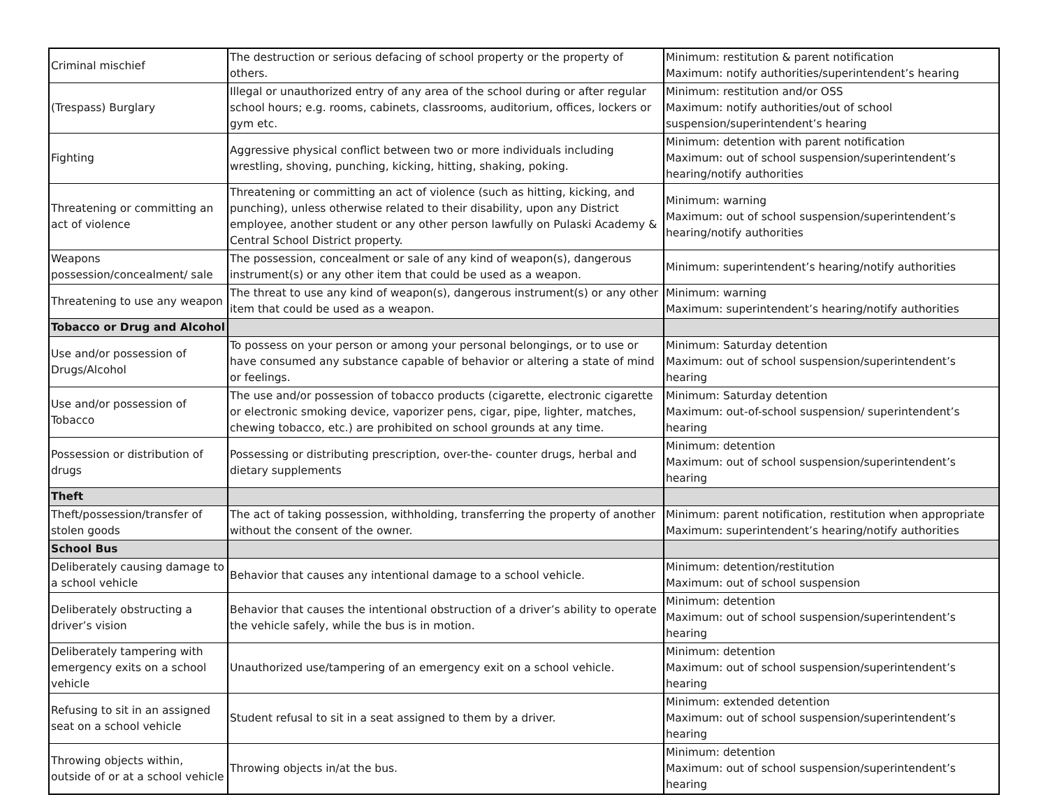| Criminal mischief | The destruction or serious defacing of school property or the property of others. | Minimum: restitution & parent notification Maximum: notify authorities/superintendent’s hearing |
| (Trespass) Burglary | Illegal or unauthorized entry of any area of the school during or after regular school hours; e.g. rooms, cabinets, classrooms, auditorium, offices, lockers or gym etc. | Minimum: restitution and/or OSS Maximum: notify authorities/out of school suspension/superintendent’s hearing |
| Fighting | Aggressive physical conflict between two or more individuals including wrestling, shoving, punching, kicking, hitting, shaking, poking. | Minimum: detention with parent notification Maximum: out of school suspension/superintendent’s hearing/notify authorities |
| Threatening or committing an act of violence | Threatening or committing an act of violence (such as hitting, kicking, and punching), unless otherwise related to their disability, upon any District employee, another student or any other person lawfully on Pulaski Academy & Central School District property. | Minimum: warning Maximum: out of school suspension/superintendent’s hearing/notify authorities |
| Weapons possession/concealment/ sale | The possession, concealment or sale of any kind of weapon(s), dangerous instrument(s) or any other item that could be used as a weapon. | Minimum: superintendent’s hearing/notify authorities |
| Threatening to use any weapon | The threat to use any kind of weapon(s), dangerous instrument(s) or any other item that could be used as a weapon. | Minimum: warning Maximum: superintendent’s hearing/notify authorities |
| Tobacco or Drug and Alcohol | | |
| Use and/or possession of Drugs/Alcohol | To possess on your person or among your personal belongings, or to use or have consumed any substance capable of behavior or altering a state of mind or feelings. | Minimum: Saturday detention Maximum: out of school suspension/superintendent’s hearing |
| Use and/or possession of Tobacco | The use and/or possession of tobacco products (cigarette, electronic cigarette or electronic smoking device, vaporizer pens, cigar, pipe, lighter, matches, chewing tobacco, etc.) are prohibited on school grounds at any time. | Minimum: Saturday detention Maximum: out-of-school suspension/ superintendent’s hearing |
| Possession or distribution of drugs | Possessing or distributing prescription, over-the- counter drugs, herbal and dietary supplements | Minimum: detention Maximum: out of school suspension/superintendent’s hearing |
| Theft | | |
| Theft/possession/transfer of stolen goods | The act of taking possession, withholding, transferring the property of another without the consent of the owner. | Minimum: parent notification, restitution when appropriate Maximum: superintendent’s hearing/notify authorities |
| School Bus | | |
| Deliberately causing damage to a school vehicle | Behavior that causes any intentional damage to a school vehicle. | Minimum: detention/restitution Maximum: out of school suspension |
| Deliberately obstructing a driver’s vision | Behavior that causes the intentional obstruction of a driver’s ability to operate the vehicle safely, while the bus is in motion. | Minimum: detention Maximum: out of school suspension/superintendent’s hearing |
| Deliberately tampering with emergency exits on a school vehicle | Unauthorized use/tampering of an emergency exit on a school vehicle. | Minimum: detention Maximum: out of school suspension/superintendent’s hearing |
| Refusing to sit in an assigned seat on a school vehicle | Student refusal to sit in a seat assigned to them by a driver. | Minimum: extended detention Maximum: out of school suspension/superintendent’s hearing |
| Throwing objects within, outside of or at a school vehicle | Throwing objects in/at the bus. | Minimum: detention Maximum: out of school suspension/superintendent’s hearing |